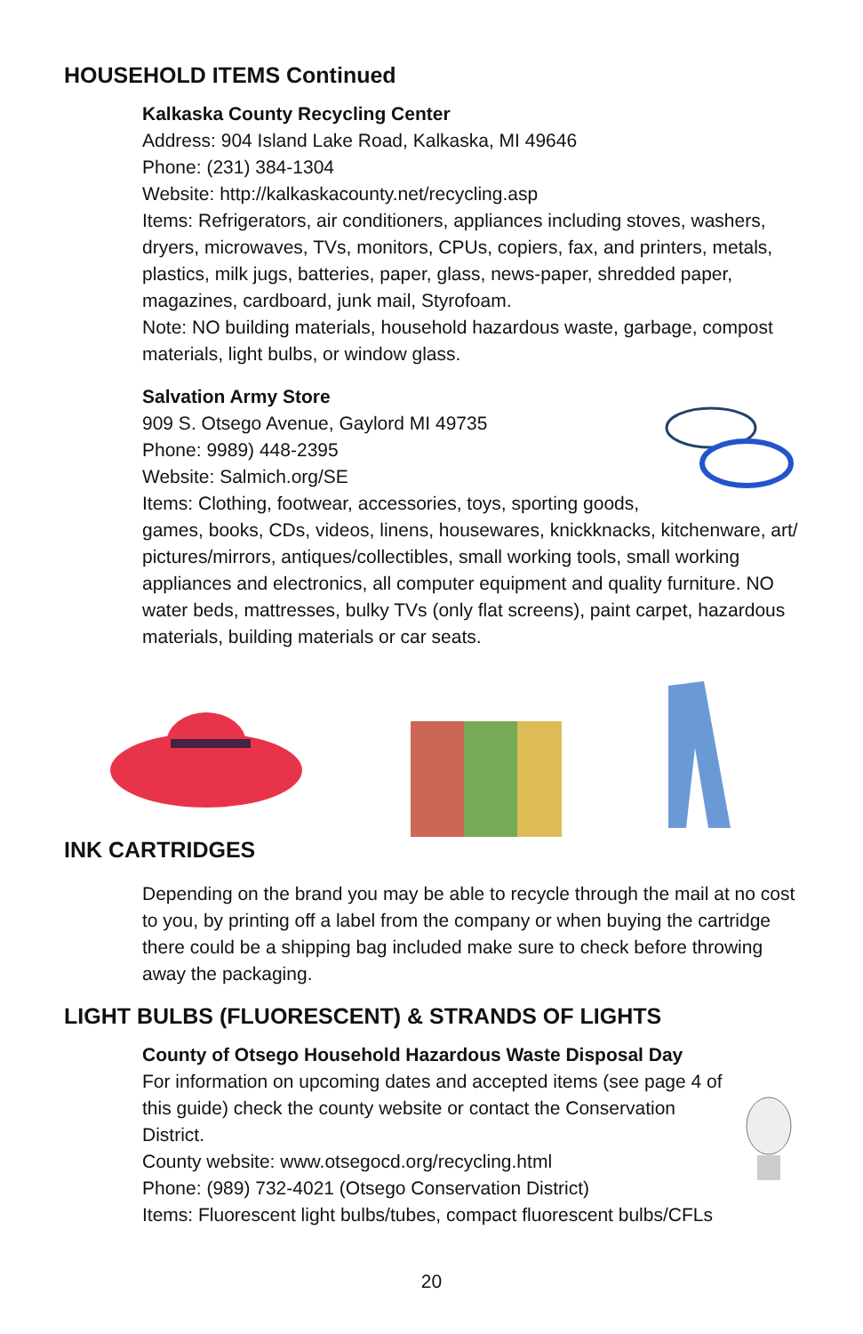HOUSEHOLD ITEMS Continued
Kalkaska County Recycling Center
Address: 904 Island Lake Road, Kalkaska, MI 49646
Phone: (231) 384-1304
Website: http://kalkaskacounty.net/recycling.asp
Items: Refrigerators, air conditioners, appliances including stoves, washers, dryers, microwaves, TVs, monitors, CPUs, copiers, fax, and printers, metals, plastics, milk jugs, batteries, paper, glass, news-paper, shredded paper, magazines, cardboard, junk mail, Styrofoam.
Note: NO building materials, household hazardous waste, garbage, compost materials, light bulbs, or window glass.
Salvation Army Store
909 S. Otsego Avenue, Gaylord MI 49735
Phone: 9989) 448-2395
Website: Salmich.org/SE
Items: Clothing, footwear, accessories, toys, sporting goods, games, books, CDs, videos, linens, housewares, knickknacks, kitchenware, art/ pictures/mirrors, antiques/collectibles, small working tools, small working appliances and electronics, all computer equipment and quality furniture. NO water beds, mattresses, bulky TVs (only flat screens), paint carpet, hazardous materials, building materials or car seats.
INK CARTRIDGES
Depending on the brand you may be able to recycle through the mail at no cost to you, by printing off a label from the company or when buying the cartridge there could be a shipping bag included make sure to check before throwing away the packaging.
LIGHT BULBS (FLUORESCENT) & STRANDS OF LIGHTS
County of Otsego Household Hazardous Waste Disposal Day
For information on upcoming dates and accepted items (see page 4 of this guide) check the county website or contact the Conservation District.
County website: www.otsegocd.org/recycling.html
Phone: (989) 732-4021 (Otsego Conservation District)
Items: Fluorescent light bulbs/tubes, compact fluorescent bulbs/CFLs
20